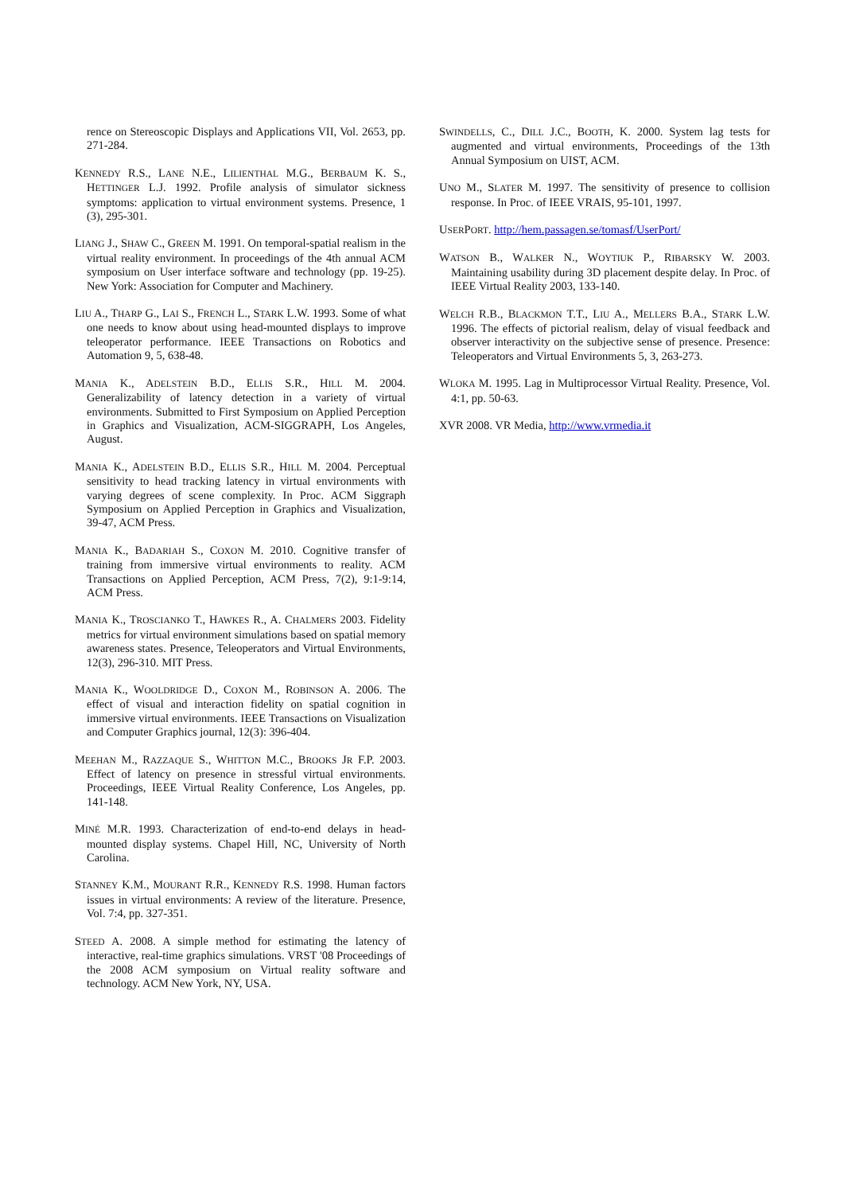rence on Stereoscopic Displays and Applications VII, Vol. 2653, pp. 271-284.
KENNEDY R.S., LANE N.E., LILIENTHAL M.G., BERBAUM K. S., HETTINGER L.J. 1992. Profile analysis of simulator sickness symptoms: application to virtual environment systems. Presence, 1 (3), 295-301.
LIANG J., SHAW C., GREEN M. 1991. On temporal-spatial realism in the virtual reality environment. In proceedings of the 4th annual ACM symposium on User interface software and technology (pp. 19-25). New York: Association for Computer and Machinery.
LIU A., THARP G., LAI S., FRENCH L., STARK L.W. 1993. Some of what one needs to know about using head-mounted displays to improve teleoperator performance. IEEE Transactions on Robotics and Automation 9, 5, 638-48.
MANIA K., ADELSTEIN B.D., ELLIS S.R., HILL M. 2004. Generalizability of latency detection in a variety of virtual environments. Submitted to First Symposium on Applied Perception in Graphics and Visualization, ACM-SIGGRAPH, Los Angeles, August.
MANIA K., ADELSTEIN B.D., ELLIS S.R., HILL M. 2004. Perceptual sensitivity to head tracking latency in virtual environments with varying degrees of scene complexity. In Proc. ACM Siggraph Symposium on Applied Perception in Graphics and Visualization, 39-47, ACM Press.
MANIA K., BADARIAH S., COXON M. 2010. Cognitive transfer of training from immersive virtual environments to reality. ACM Transactions on Applied Perception, ACM Press, 7(2), 9:1-9:14, ACM Press.
MANIA K., TROSCIANKO T., HAWKES R., A. CHALMERS 2003. Fidelity metrics for virtual environment simulations based on spatial memory awareness states. Presence, Teleoperators and Virtual Environments, 12(3), 296-310. MIT Press.
MANIA K., WOOLDRIDGE D., COXON M., ROBINSON A. 2006. The effect of visual and interaction fidelity on spatial cognition in immersive virtual environments. IEEE Transactions on Visualization and Computer Graphics journal, 12(3): 396-404.
MEEHAN M., RAZZAQUE S., WHITTON M.C., BROOKS JR F.P. 2003. Effect of latency on presence in stressful virtual environments. Proceedings, IEEE Virtual Reality Conference, Los Angeles, pp. 141-148.
MINÉ M.R. 1993. Characterization of end-to-end delays in head-mounted display systems. Chapel Hill, NC, University of North Carolina.
STANNEY K.M., MOURANT R.R., KENNEDY R.S. 1998. Human factors issues in virtual environments: A review of the literature. Presence, Vol. 7:4, pp. 327-351.
STEED A. 2008. A simple method for estimating the latency of interactive, real-time graphics simulations. VRST '08 Proceedings of the 2008 ACM symposium on Virtual reality software and technology. ACM New York, NY, USA.
SWINDELLS, C., DILL J.C., BOOTH, K. 2000. System lag tests for augmented and virtual environments, Proceedings of the 13th Annual Symposium on UIST, ACM.
UNO M., SLATER M. 1997. The sensitivity of presence to collision response. In Proc. of IEEE VRAIS, 95-101, 1997.
USERPORT. http://hem.passagen.se/tomasf/UserPort/
WATSON B., WALKER N., WOYTIUK P., RIBARSKY W. 2003. Maintaining usability during 3D placement despite delay. In Proc. of IEEE Virtual Reality 2003, 133-140.
WELCH R.B., BLACKMON T.T., LIU A., MELLERS B.A., STARK L.W. 1996. The effects of pictorial realism, delay of visual feedback and observer interactivity on the subjective sense of presence. Presence: Teleoperators and Virtual Environments 5, 3, 263-273.
WLOKA M. 1995. Lag in Multiprocessor Virtual Reality. Presence, Vol. 4:1, pp. 50-63.
XVR 2008. VR Media, http://www.vrmedia.it